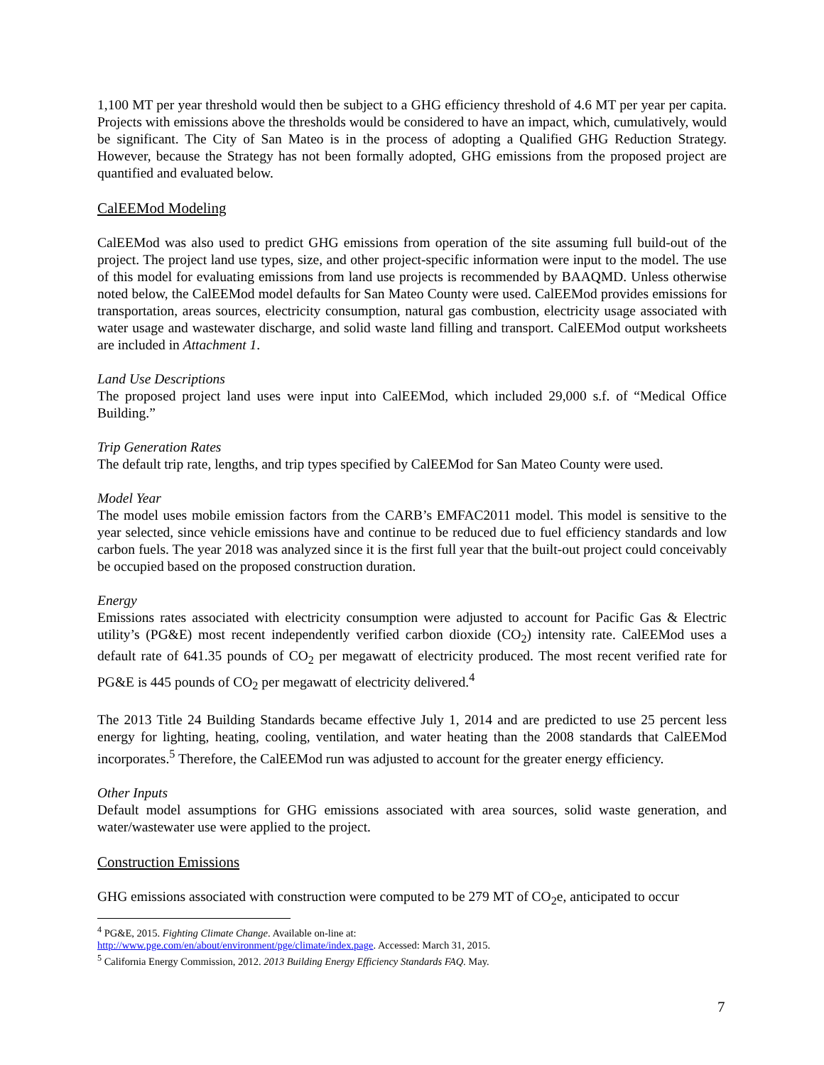1,100 MT per year threshold would then be subject to a GHG efficiency threshold of 4.6 MT per year per capita. Projects with emissions above the thresholds would be considered to have an impact, which, cumulatively, would be significant. The City of San Mateo is in the process of adopting a Qualified GHG Reduction Strategy. However, because the Strategy has not been formally adopted, GHG emissions from the proposed project are quantified and evaluated below.
CalEEMod Modeling
CalEEMod was also used to predict GHG emissions from operation of the site assuming full build-out of the project. The project land use types, size, and other project-specific information were input to the model. The use of this model for evaluating emissions from land use projects is recommended by BAAQMD. Unless otherwise noted below, the CalEEMod model defaults for San Mateo County were used. CalEEMod provides emissions for transportation, areas sources, electricity consumption, natural gas combustion, electricity usage associated with water usage and wastewater discharge, and solid waste land filling and transport. CalEEMod output worksheets are included in Attachment 1.
Land Use Descriptions
The proposed project land uses were input into CalEEMod, which included 29,000 s.f. of “Medical Office Building.”
Trip Generation Rates
The default trip rate, lengths, and trip types specified by CalEEMod for San Mateo County were used.
Model Year
The model uses mobile emission factors from the CARB’s EMFAC2011 model. This model is sensitive to the year selected, since vehicle emissions have and continue to be reduced due to fuel efficiency standards and low carbon fuels. The year 2018 was analyzed since it is the first full year that the built-out project could conceivably be occupied based on the proposed construction duration.
Energy
Emissions rates associated with electricity consumption were adjusted to account for Pacific Gas & Electric utility’s (PG&E) most recent independently verified carbon dioxide (CO<sub>2</sub>) intensity rate. CalEEMod uses a default rate of 641.35 pounds of CO<sub>2</sub> per megawatt of electricity produced. The most recent verified rate for PG&E is 445 pounds of CO<sub>2</sub> per megawatt of electricity delivered.<sup>4</sup>
The 2013 Title 24 Building Standards became effective July 1, 2014 and are predicted to use 25 percent less energy for lighting, heating, cooling, ventilation, and water heating than the 2008 standards that CalEEMod incorporates.<sup>5</sup> Therefore, the CalEEMod run was adjusted to account for the greater energy efficiency.
Other Inputs
Default model assumptions for GHG emissions associated with area sources, solid waste generation, and water/wastewater use were applied to the project.
Construction Emissions
GHG emissions associated with construction were computed to be 279 MT of CO<sub>2</sub>e, anticipated to occur
<sup>4</sup> PG&E, 2015. Fighting Climate Change. Available on-line at:
http://www.pge.com/en/about/environment/pge/climate/index.page. Accessed: March 31, 2015.
<sup>5</sup> California Energy Commission, 2012. 2013 Building Energy Efficiency Standards FAQ. May.
7